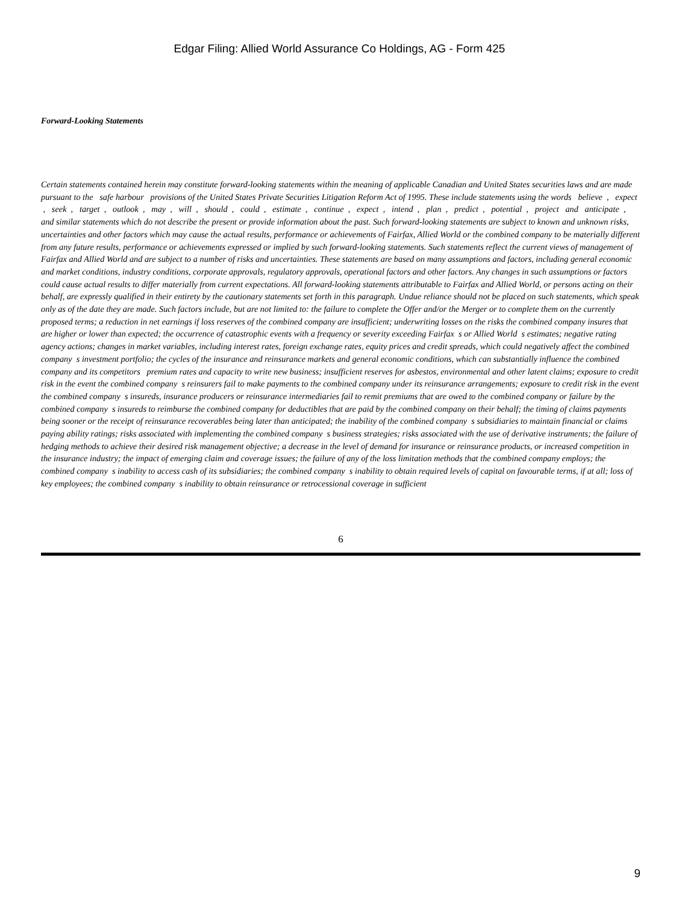Edgar Filing: Allied World Assurance Co Holdings, AG - Form 425
Forward-Looking Statements
Certain statements contained herein may constitute forward-looking statements within the meaning of applicable Canadian and United States securities laws and are made pursuant to the safe harbour provisions of the United States Private Securities Litigation Reform Act of 1995. These include statements using the words believe , expect , seek , target , outlook , may , will , should , could , estimate , continue , expect , intend , plan , predict , potential , project and anticipate , and similar statements which do not describe the present or provide information about the past. Such forward-looking statements are subject to known and unknown risks, uncertainties and other factors which may cause the actual results, performance or achievements of Fairfax, Allied World or the combined company to be materially different from any future results, performance or achievements expressed or implied by such forward-looking statements. Such statements reflect the current views of management of Fairfax and Allied World and are subject to a number of risks and uncertainties. These statements are based on many assumptions and factors, including general economic and market conditions, industry conditions, corporate approvals, regulatory approvals, operational factors and other factors. Any changes in such assumptions or factors could cause actual results to differ materially from current expectations. All forward-looking statements attributable to Fairfax and Allied World, or persons acting on their behalf, are expressly qualified in their entirety by the cautionary statements set forth in this paragraph. Undue reliance should not be placed on such statements, which speak only as of the date they are made. Such factors include, but are not limited to: the failure to complete the Offer and/or the Merger or to complete them on the currently proposed terms; a reduction in net earnings if loss reserves of the combined company are insufficient; underwriting losses on the risks the combined company insures that are higher or lower than expected; the occurrence of catastrophic events with a frequency or severity exceeding Fairfax s or Allied World s estimates; negative rating agency actions; changes in market variables, including interest rates, foreign exchange rates, equity prices and credit spreads, which could negatively affect the combined company s investment portfolio; the cycles of the insurance and reinsurance markets and general economic conditions, which can substantially influence the combined company and its competitors premium rates and capacity to write new business; insufficient reserves for asbestos, environmental and other latent claims; exposure to credit risk in the event the combined company s reinsurers fail to make payments to the combined company under its reinsurance arrangements; exposure to credit risk in the event the combined company s insureds, insurance producers or reinsurance intermediaries fail to remit premiums that are owed to the combined company or failure by the combined company s insureds to reimburse the combined company for deductibles that are paid by the combined company on their behalf; the timing of claims payments being sooner or the receipt of reinsurance recoverables being later than anticipated; the inability of the combined company s subsidiaries to maintain financial or claims paying ability ratings; risks associated with implementing the combined company s business strategies; risks associated with the use of derivative instruments; the failure of hedging methods to achieve their desired risk management objective; a decrease in the level of demand for insurance or reinsurance products, or increased competition in the insurance industry; the impact of emerging claim and coverage issues; the failure of any of the loss limitation methods that the combined company employs; the combined company s inability to access cash of its subsidiaries; the combined company s inability to obtain required levels of capital on favourable terms, if at all; loss of key employees; the combined company s inability to obtain reinsurance or retrocessional coverage in sufficient
6
9